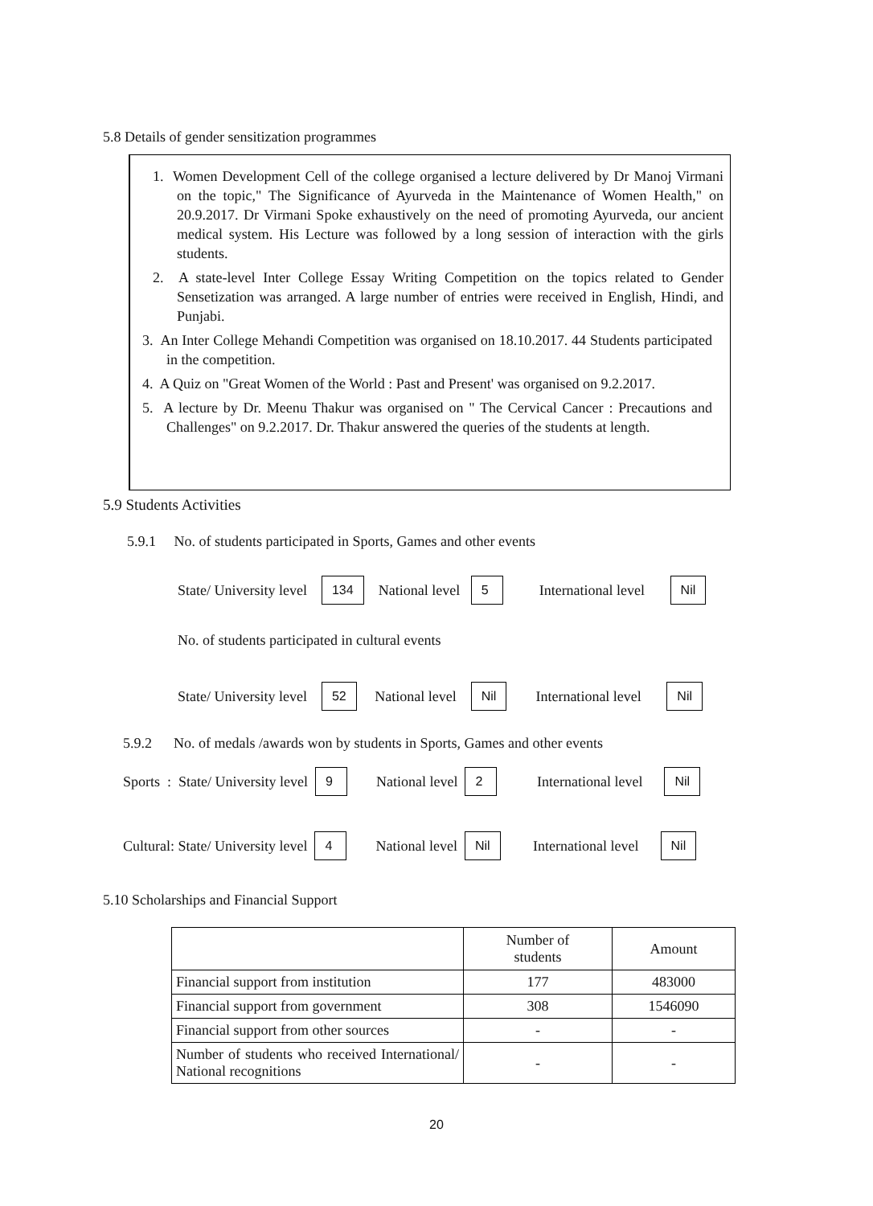5.8 Details of gender sensitization programmes
1. Women Development Cell of the college organised a lecture delivered by Dr Manoj Virmani on the topic," The Significance of Ayurveda in the Maintenance of Women Health," on 20.9.2017. Dr Virmani Spoke exhaustively on the need of promoting Ayurveda, our ancient medical system. His Lecture was followed by a long session of interaction with the girls students.
2. A state-level Inter College Essay Writing Competition on the topics related to Gender Sensetization was arranged. A large number of entries were received in English, Hindi, and Punjabi.
3. An Inter College Mehandi Competition was organised on 18.10.2017. 44 Students participated in the competition.
4. A Quiz on "Great Women of the World : Past and Present' was organised on 9.2.2017.
5. A lecture by Dr. Meenu Thakur was organised on " The Cervical Cancer : Precautions and Challenges" on 9.2.2017. Dr. Thakur answered the queries of the students at length.
5.9 Students Activities
5.9.1 No. of students participated in Sports, Games and other events
State/ University level 134 National level 5 International level Nil
No. of students participated in cultural events
State/ University level 52 National level Nil International level Nil
5.9.2 No. of medals /awards won by students in Sports, Games and other events
Sports : State/ University level 9 National level 2 International level Nil
Cultural: State/ University level 4 National level Nil International level Nil
5.10 Scholarships and Financial Support
| | Number of students | Amount |
| --- | --- | --- |
| Financial support from institution | 177 | 483000 |
| Financial support from government | 308 | 1546090 |
| Financial support from other sources | - | - |
| Number of students who received International/ National recognitions | - | - |
20